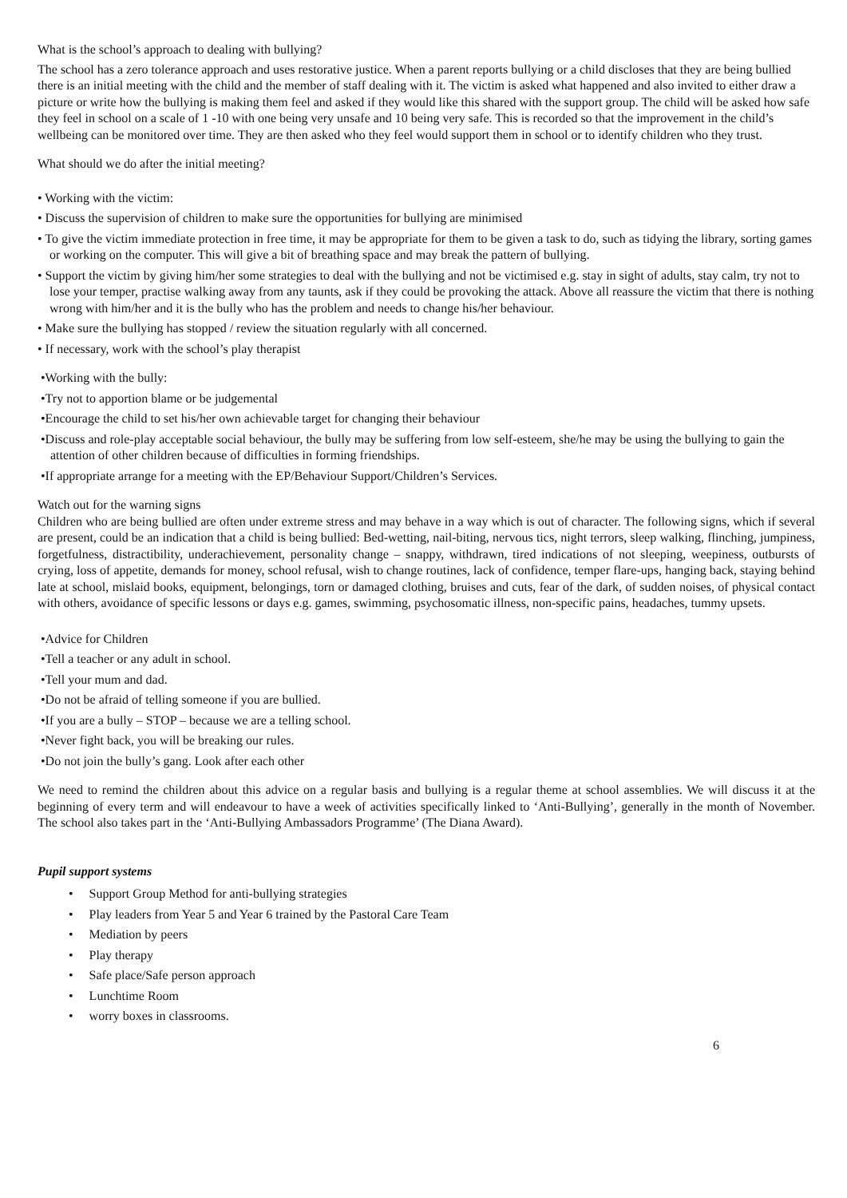What is the school’s approach to dealing with bullying?
The school has a zero tolerance approach and uses restorative justice. When a parent reports bullying or a child discloses that they are being bullied there is an initial meeting with the child and the member of staff dealing with it. The victim is asked what happened and also invited to either draw a picture or write how the bullying is making them feel and asked if they would like this shared with the support group. The child will be asked how safe they feel in school on a scale of 1 -10 with one being very unsafe and 10 being very safe. This is recorded so that the improvement in the child’s wellbeing can be monitored over time. They are then asked who they feel would support them in school or to identify children who they trust.
What should we do after the initial meeting?
• Working with the victim:
• Discuss the supervision of children to make sure the opportunities for bullying are minimised
• To give the victim immediate protection in free time, it may be appropriate for them to be given a task to do, such as tidying the library, sorting games or working on the computer. This will give a bit of breathing space and may break the pattern of bullying.
• Support the victim by giving him/her some strategies to deal with the bullying and not be victimised e.g. stay in sight of adults, stay calm, try not to lose your temper, practise walking away from any taunts, ask if they could be provoking the attack. Above all reassure the victim that there is nothing wrong with him/her and it is the bully who has the problem and needs to change his/her behaviour.
• Make sure the bullying has stopped / review the situation regularly with all concerned.
• If necessary, work with the school’s play therapist
•Working with the bully:
•Try not to apportion blame or be judgemental
•Encourage the child to set his/her own achievable target for changing their behaviour
•Discuss and role-play acceptable social behaviour, the bully may be suffering from low self-esteem, she/he may be using the bullying to gain the attention of other children because of difficulties in forming friendships.
•If appropriate arrange for a meeting with the EP/Behaviour Support/Children’s Services.
Watch out for the warning signs
Children who are being bullied are often under extreme stress and may behave in a way which is out of character. The following signs, which if several are present, could be an indication that a child is being bullied: Bed-wetting, nail-biting, nervous tics, night terrors, sleep walking, flinching, jumpiness, forgetfulness, distractibility, underachievement, personality change – snappy, withdrawn, tired indications of not sleeping, weepiness, outbursts of crying, loss of appetite, demands for money, school refusal, wish to change routines, lack of confidence, temper flare-ups, hanging back, staying behind late at school, mislaid books, equipment, belongings, torn or damaged clothing, bruises and cuts, fear of the dark, of sudden noises, of physical contact with others, avoidance of specific lessons or days e.g. games, swimming, psychosomatic illness, non-specific pains, headaches, tummy upsets.
•Advice for Children
•Tell a teacher or any adult in school.
•Tell your mum and dad.
•Do not be afraid of telling someone if you are bullied.
•If you are a bully – STOP – because we are a telling school.
•Never fight back, you will be breaking our rules.
•Do not join the bully’s gang. Look after each other
We need to remind the children about this advice on a regular basis and bullying is a regular theme at school assemblies. We will discuss it at the beginning of every term and will endeavour to have a week of activities specifically linked to ‘Anti-Bullying’, generally in the month of November. The school also takes part in the ‘Anti-Bullying Ambassadors Programme’ (The Diana Award).
Pupil support systems
• Support Group Method for anti-bullying strategies
• Play leaders from Year 5 and Year 6 trained by the Pastoral Care Team
• Mediation by peers
• Play therapy
• Safe place/Safe person approach
• Lunchtime Room
• worry boxes in classrooms.
6